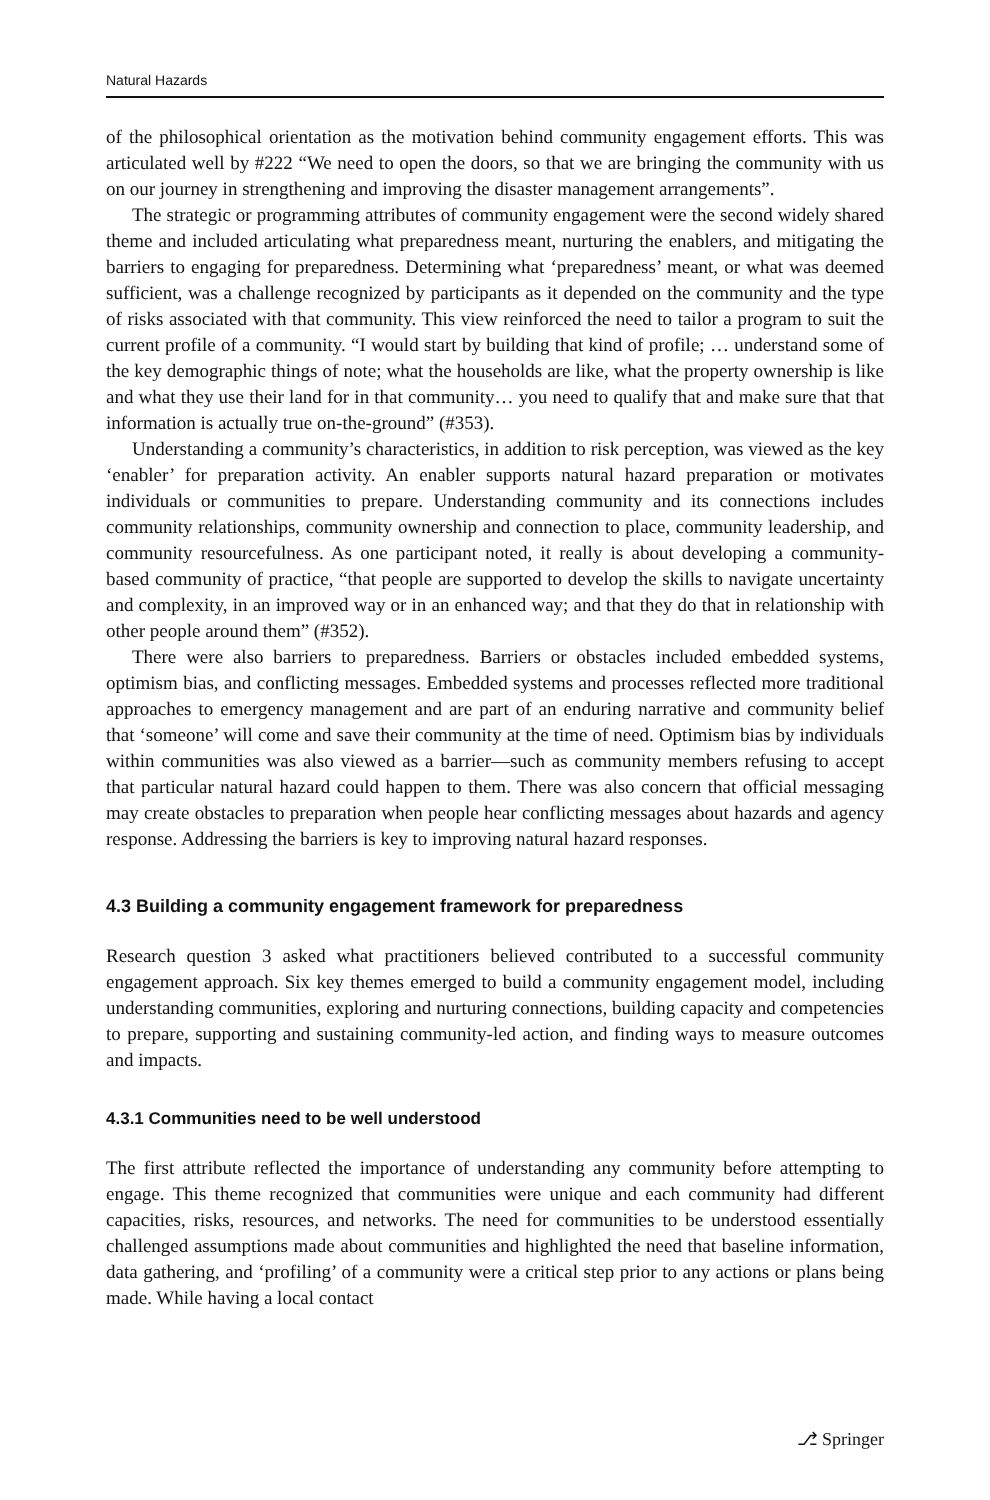Natural Hazards
of the philosophical orientation as the motivation behind community engagement efforts. This was articulated well by #222 “We need to open the doors, so that we are bringing the community with us on our journey in strengthening and improving the disaster management arrangements”.
The strategic or programming attributes of community engagement were the second widely shared theme and included articulating what preparedness meant, nurturing the enablers, and mitigating the barriers to engaging for preparedness. Determining what ‘preparedness’ meant, or what was deemed sufficient, was a challenge recognized by participants as it depended on the community and the type of risks associated with that community. This view reinforced the need to tailor a program to suit the current profile of a community. “I would start by building that kind of profile; … understand some of the key demographic things of note; what the households are like, what the property ownership is like and what they use their land for in that community… you need to qualify that and make sure that that information is actually true on-the-ground” (#353).
Understanding a community’s characteristics, in addition to risk perception, was viewed as the key ‘enabler’ for preparation activity. An enabler supports natural hazard preparation or motivates individuals or communities to prepare. Understanding community and its connections includes community relationships, community ownership and connection to place, community leadership, and community resourcefulness. As one participant noted, it really is about developing a community-based community of practice, “that people are supported to develop the skills to navigate uncertainty and complexity, in an improved way or in an enhanced way; and that they do that in relationship with other people around them” (#352).
There were also barriers to preparedness. Barriers or obstacles included embedded systems, optimism bias, and conflicting messages. Embedded systems and processes reflected more traditional approaches to emergency management and are part of an enduring narrative and community belief that ‘someone’ will come and save their community at the time of need. Optimism bias by individuals within communities was also viewed as a barrier—such as community members refusing to accept that particular natural hazard could happen to them. There was also concern that official messaging may create obstacles to preparation when people hear conflicting messages about hazards and agency response. Addressing the barriers is key to improving natural hazard responses.
4.3 Building a community engagement framework for preparedness
Research question 3 asked what practitioners believed contributed to a successful community engagement approach. Six key themes emerged to build a community engagement model, including understanding communities, exploring and nurturing connections, building capacity and competencies to prepare, supporting and sustaining community-led action, and finding ways to measure outcomes and impacts.
4.3.1 Communities need to be well understood
The first attribute reflected the importance of understanding any community before attempting to engage. This theme recognized that communities were unique and each community had different capacities, risks, resources, and networks. The need for communities to be understood essentially challenged assumptions made about communities and highlighted the need that baseline information, data gathering, and ‘profiling’ of a community were a critical step prior to any actions or plans being made. While having a local contact
⎇ Springer